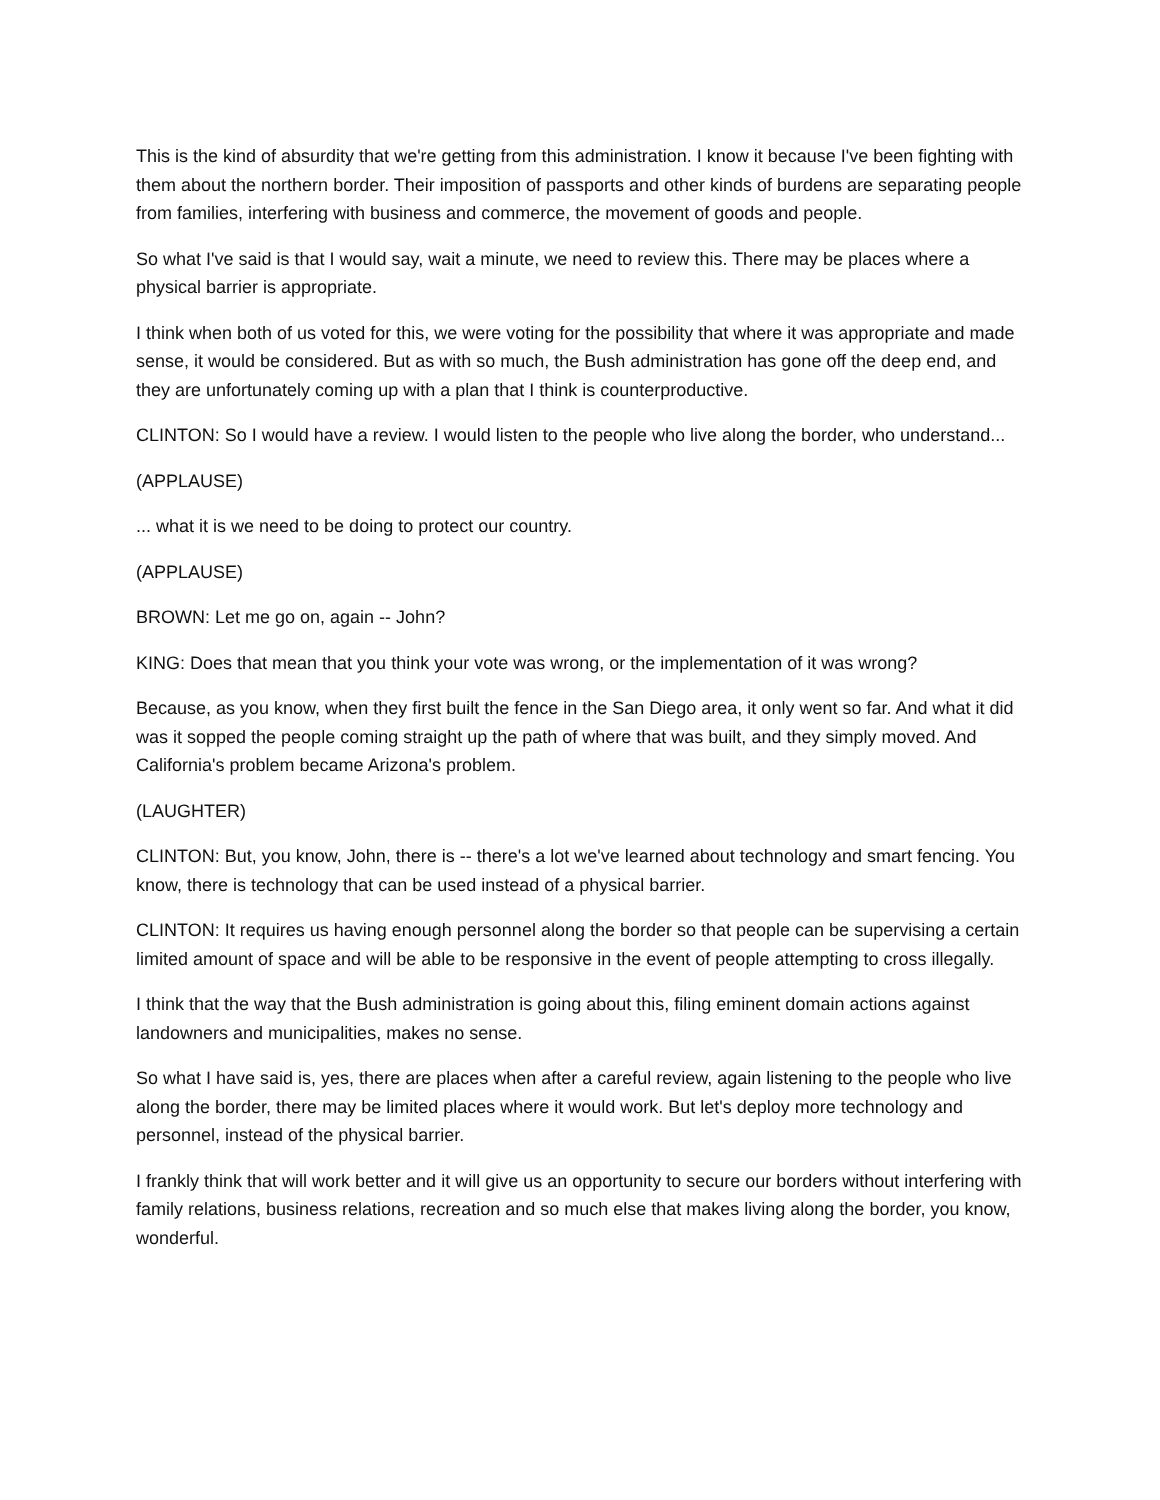This is the kind of absurdity that we're getting from this administration. I know it because I've been fighting with them about the northern border. Their imposition of passports and other kinds of burdens are separating people from families, interfering with business and commerce, the movement of goods and people.
So what I've said is that I would say, wait a minute, we need to review this. There may be places where a physical barrier is appropriate.
I think when both of us voted for this, we were voting for the possibility that where it was appropriate and made sense, it would be considered. But as with so much, the Bush administration has gone off the deep end, and they are unfortunately coming up with a plan that I think is counterproductive.
CLINTON: So I would have a review. I would listen to the people who live along the border, who understand...
(APPLAUSE)
... what it is we need to be doing to protect our country.
(APPLAUSE)
BROWN: Let me go on, again -- John?
KING: Does that mean that you think your vote was wrong, or the implementation of it was wrong?
Because, as you know, when they first built the fence in the San Diego area, it only went so far. And what it did was it sopped the people coming straight up the path of where that was built, and they simply moved. And California's problem became Arizona's problem.
(LAUGHTER)
CLINTON: But, you know, John, there is -- there's a lot we've learned about technology and smart fencing. You know, there is technology that can be used instead of a physical barrier.
CLINTON: It requires us having enough personnel along the border so that people can be supervising a certain limited amount of space and will be able to be responsive in the event of people attempting to cross illegally.
I think that the way that the Bush administration is going about this, filing eminent domain actions against landowners and municipalities, makes no sense.
So what I have said is, yes, there are places when after a careful review, again listening to the people who live along the border, there may be limited places where it would work. But let's deploy more technology and personnel, instead of the physical barrier.
I frankly think that will work better and it will give us an opportunity to secure our borders without interfering with family relations, business relations, recreation and so much else that makes living along the border, you know, wonderful.